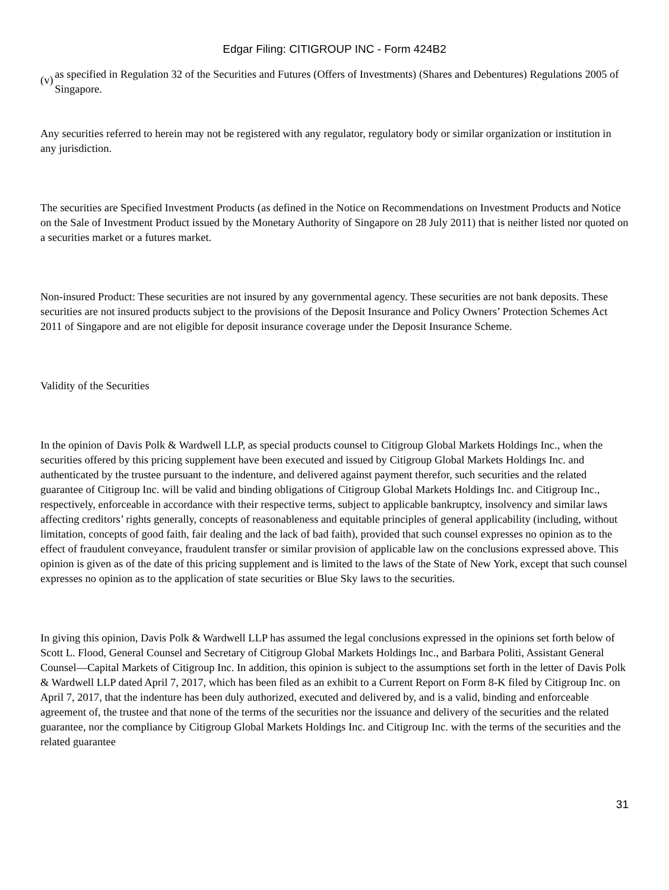Edgar Filing: CITIGROUP INC - Form 424B2
(v) as specified in Regulation 32 of the Securities and Futures (Offers of Investments) (Shares and Debentures) Regulations 2005 of Singapore.
Any securities referred to herein may not be registered with any regulator, regulatory body or similar organization or institution in any jurisdiction.
The securities are Specified Investment Products (as defined in the Notice on Recommendations on Investment Products and Notice on the Sale of Investment Product issued by the Monetary Authority of Singapore on 28 July 2011) that is neither listed nor quoted on a securities market or a futures market.
Non-insured Product: These securities are not insured by any governmental agency. These securities are not bank deposits. These securities are not insured products subject to the provisions of the Deposit Insurance and Policy Owners’ Protection Schemes Act 2011 of Singapore and are not eligible for deposit insurance coverage under the Deposit Insurance Scheme.
Validity of the Securities
In the opinion of Davis Polk & Wardwell LLP, as special products counsel to Citigroup Global Markets Holdings Inc., when the securities offered by this pricing supplement have been executed and issued by Citigroup Global Markets Holdings Inc. and authenticated by the trustee pursuant to the indenture, and delivered against payment therefor, such securities and the related guarantee of Citigroup Inc. will be valid and binding obligations of Citigroup Global Markets Holdings Inc. and Citigroup Inc., respectively, enforceable in accordance with their respective terms, subject to applicable bankruptcy, insolvency and similar laws affecting creditors’ rights generally, concepts of reasonableness and equitable principles of general applicability (including, without limitation, concepts of good faith, fair dealing and the lack of bad faith), provided that such counsel expresses no opinion as to the effect of fraudulent conveyance, fraudulent transfer or similar provision of applicable law on the conclusions expressed above. This opinion is given as of the date of this pricing supplement and is limited to the laws of the State of New York, except that such counsel expresses no opinion as to the application of state securities or Blue Sky laws to the securities.
In giving this opinion, Davis Polk & Wardwell LLP has assumed the legal conclusions expressed in the opinions set forth below of Scott L. Flood, General Counsel and Secretary of Citigroup Global Markets Holdings Inc., and Barbara Politi, Assistant General Counsel—Capital Markets of Citigroup Inc. In addition, this opinion is subject to the assumptions set forth in the letter of Davis Polk & Wardwell LLP dated April 7, 2017, which has been filed as an exhibit to a Current Report on Form 8-K filed by Citigroup Inc. on April 7, 2017, that the indenture has been duly authorized, executed and delivered by, and is a valid, binding and enforceable agreement of, the trustee and that none of the terms of the securities nor the issuance and delivery of the securities and the related guarantee, nor the compliance by Citigroup Global Markets Holdings Inc. and Citigroup Inc. with the terms of the securities and the related guarantee
31